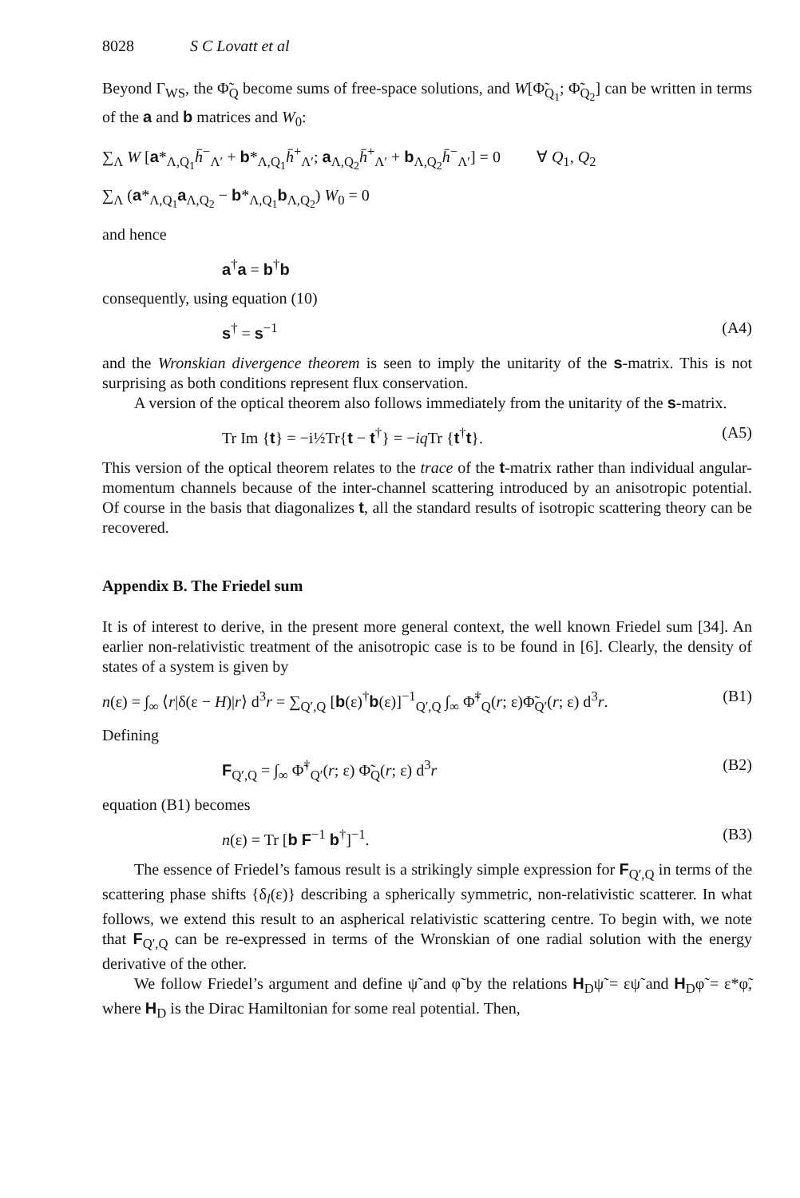8028 S C Lovatt et al
Beyond Γ<sub>WS</sub>, the Φ̃<sub>Q</sub> become sums of free-space solutions, and W[Φ̃<sub>Q<sub>1</sub></sub>; Φ̃<sub>Q<sub>2</sub></sub>] can be written in terms of the a and b matrices and W<sub>0</sub>:
∑<sub>Λ</sub> W [a*<sub>Λ,Q<sub>1</sub></sub>h̄<sup>−</sup><sub>Λ′</sub> + b*<sub>Λ,Q<sub>1</sub></sub>h̄<sup>+</sup><sub>Λ′</sub>; a<sub>Λ,Q<sub>2</sub></sub>h̄<sup>+</sup><sub>Λ′</sub> + b<sub>Λ,Q<sub>2</sub></sub>h̄<sup>−</sup><sub>Λ′</sub>] = 0 ∀ Q<sub>1</sub>, Q<sub>2</sub>
∑<sub>Λ</sub> (a*<sub>Λ,Q<sub>1</sub></sub>a<sub>Λ,Q<sub>2</sub></sub> − b*<sub>Λ,Q<sub>1</sub></sub>b<sub>Λ,Q<sub>2</sub></sub>) W<sub>0</sub> = 0
and hence
a<sup>†</sup>a = b<sup>†</sup>b
consequently, using equation (10)
s<sup>†</sup> = s<sup>−1</sup> (A4)
and the Wronskian divergence theorem is seen to imply the unitarity of the s-matrix. This is not surprising as both conditions represent flux conservation.
A version of the optical theorem also follows immediately from the unitarity of the s-matrix.
Tr Im {t} = −i½Tr{t − t<sup>†</sup>} = −iq Tr {t<sup>†</sup>t}.
(A5)
This version of the optical theorem relates to the trace of the t-matrix rather than individual angular-momentum channels because of the inter-channel scattering introduced by an anisotropic potential. Of course in the basis that diagonalizes t, all the standard results of isotropic scattering theory can be recovered.
Appendix B. The Friedel sum
It is of interest to derive, in the present more general context, the well known Friedel sum [34]. An earlier non-relativistic treatment of the anisotropic case is to be found in [6]. Clearly, the density of states of a system is given by
n(ε) = ∫<sub>∞</sub> ⟨r|δ(ε − H)|r⟩ d<sup>3</sup>r = ∑<sub>Q′,Q</sub> [b(ε)<sup>†</sup>b(ε)]<sup>−1</sup><sub>Q′,Q</sub> ∫<sub>∞</sub> Φ̃<sup>†</sup><sub>Q</sub>(r; ε)Φ̃<sub>Q′</sub>(r; ε) d<sup>3</sup>r.
(B1)
Defining
F<sub>Q′,Q</sub> = ∫<sub>∞</sub> Φ̃<sup>†</sup><sub>Q′</sub>(r; ε) Φ̃<sub>Q</sub>(r; ε) d<sup>3</sup>r
(B2)
equation (B1) becomes
n(ε) = Tr [b F<sup>−1</sup> b<sup>†</sup>]<sup>−1</sup>. (B3)
The essence of Friedel’s famous result is a strikingly simple expression for F<sub>Q′,Q</sub> in terms of the scattering phase shifts {δ<sub>l</sub>(ε)} describing a spherically symmetric, non-relativistic scatterer. In what follows, we extend this result to an aspherical relativistic scattering centre. To begin with, we note that F<sub>Q′,Q</sub> can be re-expressed in terms of the Wronskian of one radial solution with the energy derivative of the other.
We follow Friedel’s argument and define ψ̃ and φ̃ by the relations H<sub>D</sub>ψ̃ = εψ̃ and H<sub>D</sub>φ̃ = ε*φ̃, where H<sub>D</sub> is the Dirac Hamiltonian for some real potential. Then,